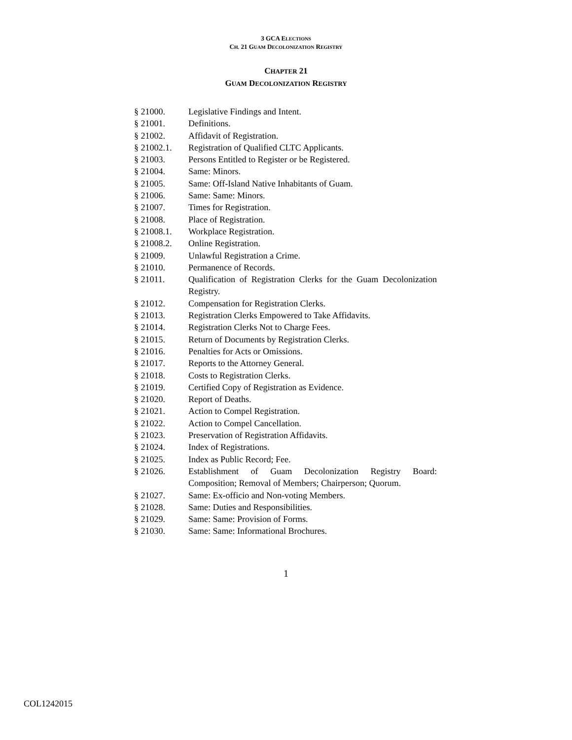3 GCA ELECTIONS
CH. 21 GUAM DECOLONIZATION REGISTRY
CHAPTER 21
GUAM DECOLONIZATION REGISTRY
| § 21000. | Legislative Findings and Intent. |
| § 21001. | Definitions. |
| § 21002. | Affidavit of Registration. |
| § 21002.1. | Registration of Qualified CLTC Applicants. |
| § 21003. | Persons Entitled to Register or be Registered. |
| § 21004. | Same: Minors. |
| § 21005. | Same: Off-Island Native Inhabitants of Guam. |
| § 21006. | Same: Same: Minors. |
| § 21007. | Times for Registration. |
| § 21008. | Place of Registration. |
| § 21008.1. | Workplace Registration. |
| § 21008.2. | Online Registration. |
| § 21009. | Unlawful Registration a Crime. |
| § 21010. | Permanence of Records. |
| § 21011. | Qualification of Registration Clerks for the Guam Decolonization Registry. |
| § 21012. | Compensation for Registration Clerks. |
| § 21013. | Registration Clerks Empowered to Take Affidavits. |
| § 21014. | Registration Clerks Not to Charge Fees. |
| § 21015. | Return of Documents by Registration Clerks. |
| § 21016. | Penalties for Acts or Omissions. |
| § 21017. | Reports to the Attorney General. |
| § 21018. | Costs to Registration Clerks. |
| § 21019. | Certified Copy of Registration as Evidence. |
| § 21020. | Report of Deaths. |
| § 21021. | Action to Compel Registration. |
| § 21022. | Action to Compel Cancellation. |
| § 21023. | Preservation of Registration Affidavits. |
| § 21024. | Index of Registrations. |
| § 21025. | Index as Public Record; Fee. |
| § 21026. | Establishment of Guam Decolonization Registry Board: Composition; Removal of Members; Chairperson; Quorum. |
| § 21027. | Same: Ex-officio and Non-voting Members. |
| § 21028. | Same: Duties and Responsibilities. |
| § 21029. | Same: Same: Provision of Forms. |
| § 21030. | Same: Same: Informational Brochures. |
1
COL1242015